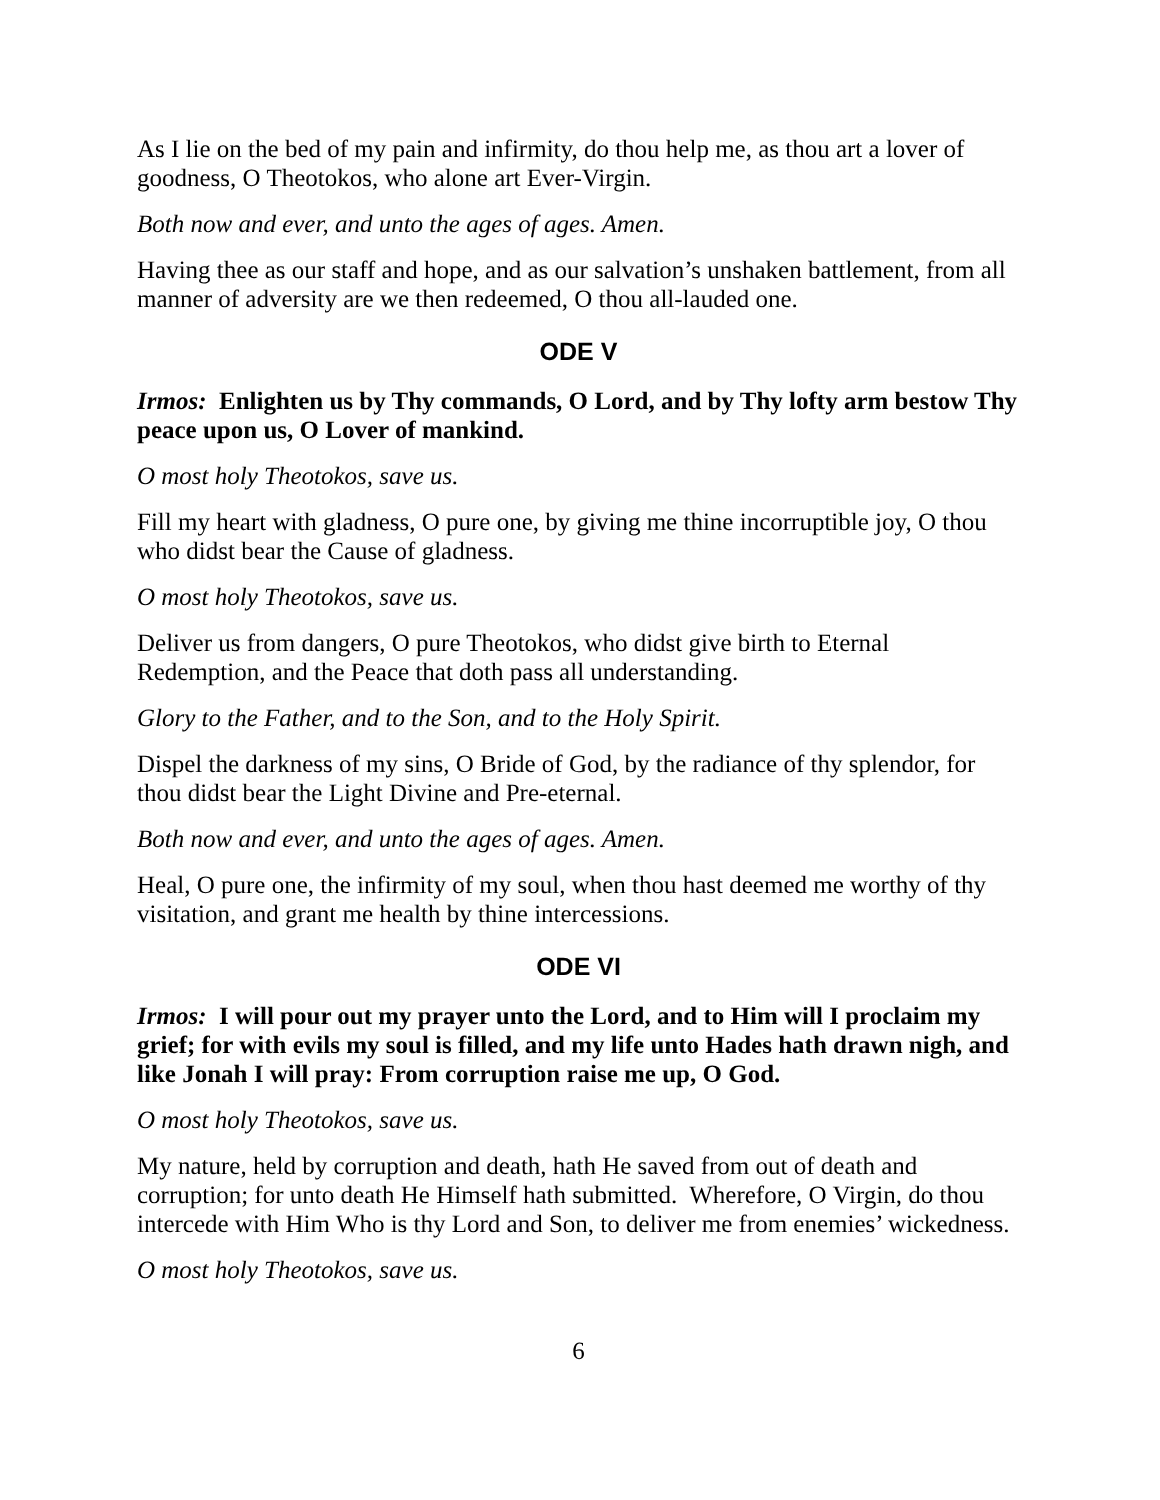As I lie on the bed of my pain and infirmity, do thou help me, as thou art a lover of goodness, O Theotokos, who alone art Ever-Virgin.
Both now and ever, and unto the ages of ages. Amen.
Having thee as our staff and hope, and as our salvation’s unshaken battlement, from all manner of adversity are we then redeemed, O thou all-lauded one.
ODE V
Irmos: Enlighten us by Thy commands, O Lord, and by Thy lofty arm bestow Thy peace upon us, O Lover of mankind.
O most holy Theotokos, save us.
Fill my heart with gladness, O pure one, by giving me thine incorruptible joy, O thou who didst bear the Cause of gladness.
O most holy Theotokos, save us.
Deliver us from dangers, O pure Theotokos, who didst give birth to Eternal Redemption, and the Peace that doth pass all understanding.
Glory to the Father, and to the Son, and to the Holy Spirit.
Dispel the darkness of my sins, O Bride of God, by the radiance of thy splendor, for thou didst bear the Light Divine and Pre-eternal.
Both now and ever, and unto the ages of ages. Amen.
Heal, O pure one, the infirmity of my soul, when thou hast deemed me worthy of thy visitation, and grant me health by thine intercessions.
ODE VI
Irmos: I will pour out my prayer unto the Lord, and to Him will I proclaim my grief; for with evils my soul is filled, and my life unto Hades hath drawn nigh, and like Jonah I will pray: From corruption raise me up, O God.
O most holy Theotokos, save us.
My nature, held by corruption and death, hath He saved from out of death and corruption; for unto death He Himself hath submitted. Wherefore, O Virgin, do thou intercede with Him Who is thy Lord and Son, to deliver me from enemies’ wickedness.
O most holy Theotokos, save us.
6